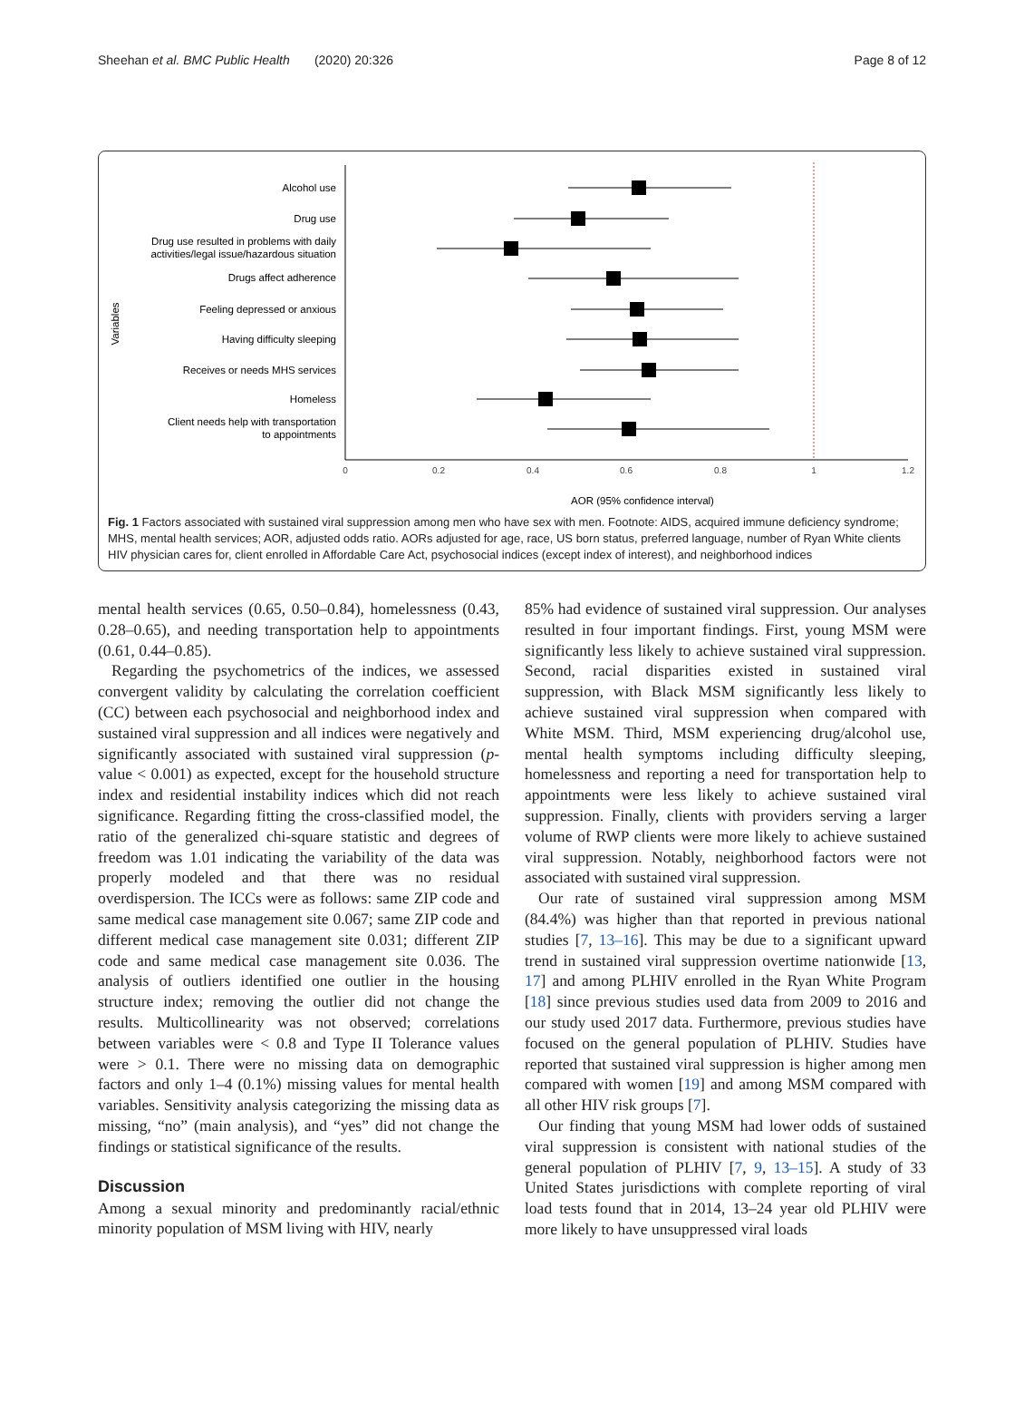Sheehan et al. BMC Public Health (2020) 20:326 Page 8 of 12
Variables
Alcohol use
Drug use
Drug use resulted in problems with daily
activities/legal issue/hazardous situation
Drugs affect adherence
Feeling depressed or anxious
Having difficulty sleeping
Receives or needs MHS services
Homeless
Client needs help with transportation
to appointments
0
0.2
0.4
0.6
0.8
1
1.2
AOR (95% confidence interval)
Fig. 1 Factors associated with sustained viral suppression among men who have sex with men. Footnote: AIDS, acquired immune deficiency syndrome; MHS, mental health services; AOR, adjusted odds ratio. AORs adjusted for age, race, US born status, preferred language, number of Ryan White clients HIV physician cares for, client enrolled in Affordable Care Act, psychosocial indices (except index of interest), and neighborhood indices
mental health services (0.65, 0.50–0.84), homelessness (0.43, 0.28–0.65), and needing transportation help to appointments (0.61, 0.44–0.85).
Regarding the psychometrics of the indices, we assessed convergent validity by calculating the correlation coefficient (CC) between each psychosocial and neighborhood index and sustained viral suppression and all indices were negatively and significantly associated with sustained viral suppression (p-value < 0.001) as expected, except for the household structure index and residential instability indices which did not reach significance. Regarding fitting the cross-classified model, the ratio of the generalized chi-square statistic and degrees of freedom was 1.01 indicating the variability of the data was properly modeled and that there was no residual overdispersion. The ICCs were as follows: same ZIP code and same medical case management site 0.067; same ZIP code and different medical case management site 0.031; different ZIP code and same medical case management site 0.036. The analysis of outliers identified one outlier in the housing structure index; removing the outlier did not change the results. Multicollinearity was not observed; correlations between variables were < 0.8 and Type II Tolerance values were > 0.1. There were no missing data on demographic factors and only 1–4 (0.1%) missing values for mental health variables. Sensitivity analysis categorizing the missing data as missing, “no” (main analysis), and “yes” did not change the findings or statistical significance of the results.
Discussion
Among a sexual minority and predominantly racial/ethnic minority population of MSM living with HIV, nearly
85% had evidence of sustained viral suppression. Our analyses resulted in four important findings. First, young MSM were significantly less likely to achieve sustained viral suppression. Second, racial disparities existed in sustained viral suppression, with Black MSM significantly less likely to achieve sustained viral suppression when compared with White MSM. Third, MSM experiencing drug/alcohol use, mental health symptoms including difficulty sleeping, homelessness and reporting a need for transportation help to appointments were less likely to achieve sustained viral suppression. Finally, clients with providers serving a larger volume of RWP clients were more likely to achieve sustained viral suppression. Notably, neighborhood factors were not associated with sustained viral suppression.
Our rate of sustained viral suppression among MSM (84.4%) was higher than that reported in previous national studies [7, 13–16]. This may be due to a significant upward trend in sustained viral suppression overtime nationwide [13, 17] and among PLHIV enrolled in the Ryan White Program [18] since previous studies used data from 2009 to 2016 and our study used 2017 data. Furthermore, previous studies have focused on the general population of PLHIV. Studies have reported that sustained viral suppression is higher among men compared with women [19] and among MSM compared with all other HIV risk groups [7].
Our finding that young MSM had lower odds of sustained viral suppression is consistent with national studies of the general population of PLHIV [7, 9, 13–15]. A study of 33 United States jurisdictions with complete reporting of viral load tests found that in 2014, 13–24 year old PLHIV were more likely to have unsuppressed viral loads